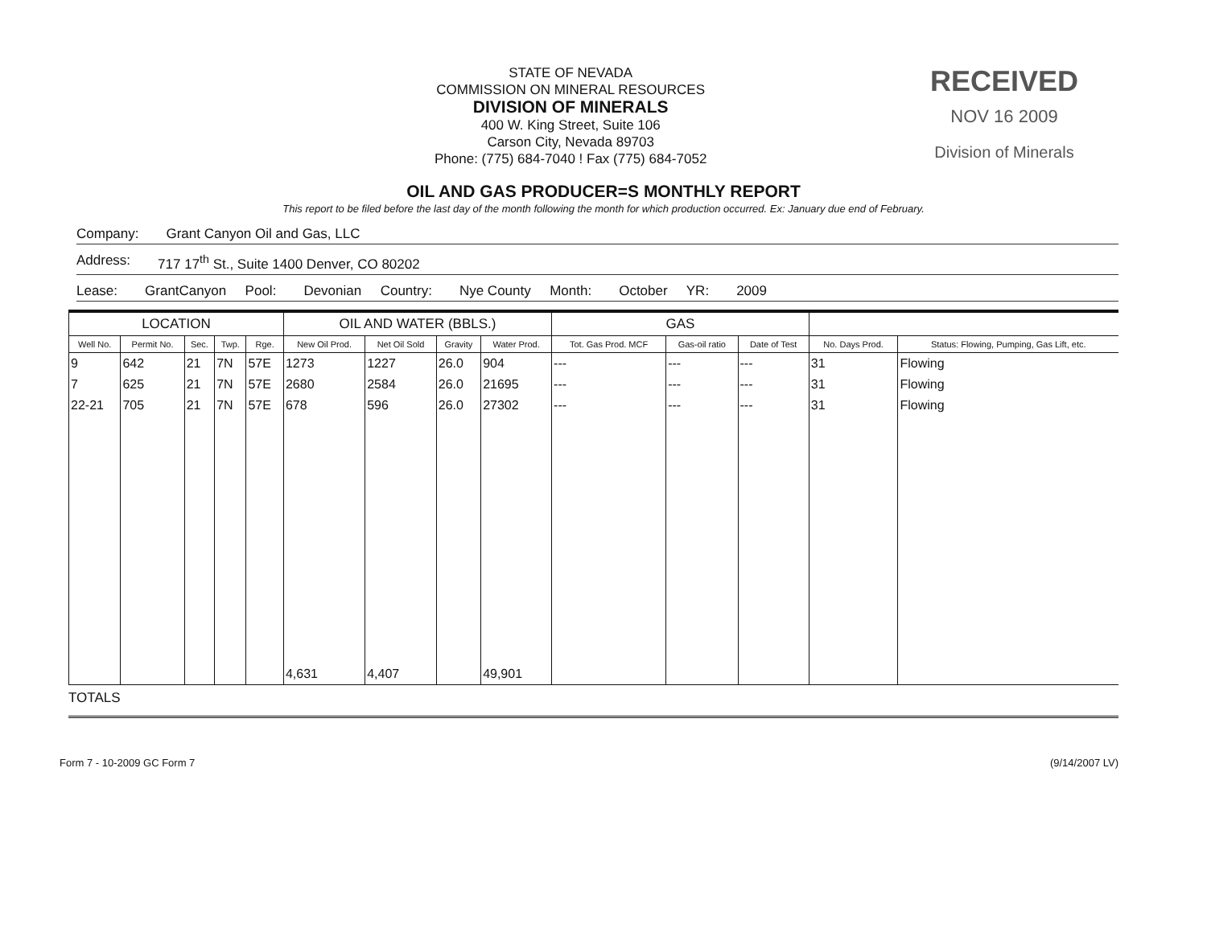STATE OF NEVADA
COMMISSION ON MINERAL RESOURCES
DIVISION OF MINERALS
400 W. King Street, Suite 106
Carson City, Nevada 89703
Phone: (775) 684-7040 ! Fax (775) 684-7052
RECEIVED
NOV 16 2009
Division of Minerals
OIL AND GAS PRODUCER=S MONTHLY REPORT
This report to be filed before the last day of the month following the month for which production occurred. Ex: January due end of February.
Company: Grant Canyon Oil and Gas, LLC
Address: 717 17<sup>th</sup> St., Suite 1400 Denver, CO 80202
Lease: GrantCanyon Pool: Devonian Country: Nye County Month: October YR: 2009
| LOCATION | | | | | OIL AND WATER (BBLS.) | | | | GAS | | | | |
| --- | --- | --- | --- | --- | --- | --- | --- | --- | --- | --- | --- | --- | --- |
| Well No. | Permit No. | Sec. | Twp. | Rge. | New Oil Prod. | Net Oil Sold | Gravity | Water Prod. | Tot. Gas Prod. MCF | Gas-oil ratio | Date of Test | No. Days Prod. | Status: Flowing, Pumping, Gas Lift, etc. |
| 9 | 642 | 21 | 7N | 57E | 1273 | 1227 | 26.0 | 904 | --- | --- | --- | 31 | Flowing |
| 7 | 625 | 21 | 7N | 57E | 2680 | 2584 | 26.0 | 21695 | --- | --- | --- | 31 | Flowing |
| 22-21 | 705 | 21 | 7N | 57E | 678 | 596 | 26.0 | 27302 | --- | --- | --- | 31 | Flowing |
| | | | | | 4,631 | 4,407 | | 49,901 | | | | | |
TOTALS
Form 7 - 10-2009 GC Form 7 (9/14/2007 LV)